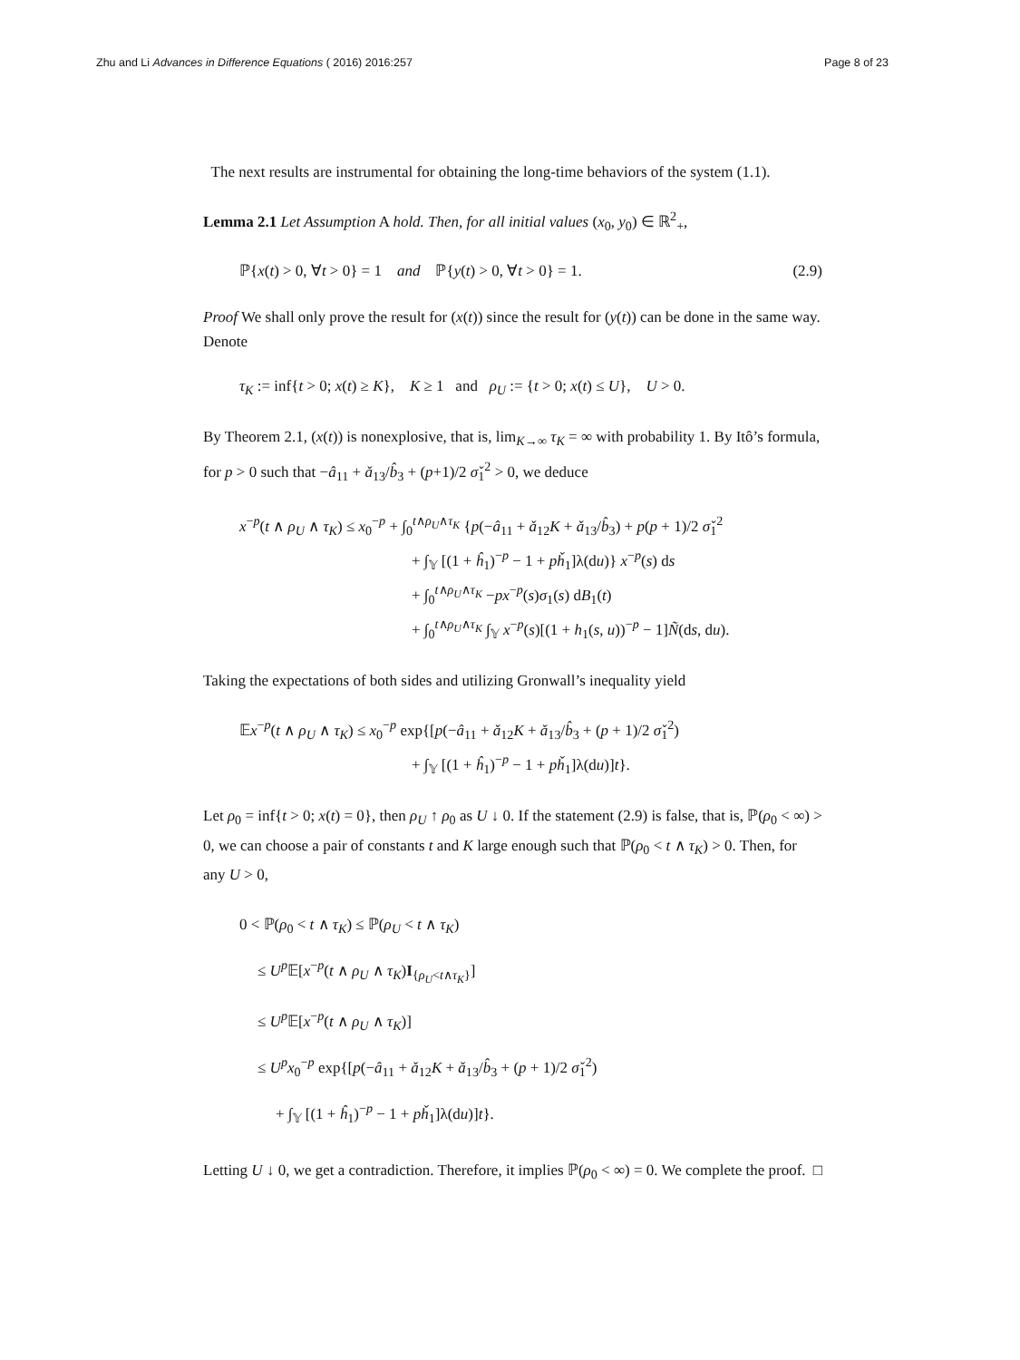Zhu and Li Advances in Difference Equations ( 2016) 2016:257 Page 8 of 23
The next results are instrumental for obtaining the long-time behaviors of the system (1.1).
Lemma 2.1 Let Assumption A hold. Then, for all initial values (x<sub>0</sub>, y<sub>0</sub>) ∈ ℝ<sup>2</sup><sub>+</sub>,
ℙ{x(t) > 0, ∀t > 0} = 1 and ℙ{y(t) > 0, ∀t > 0} = 1. (2.9)
Proof We shall only prove the result for (x(t)) since the result for (y(t)) can be done in the same way. Denote
τ<sub>K</sub> := inf{t > 0; x(t) ≥ K}, K ≥ 1 and ρ<sub>U</sub> := {t > 0; x(t) ≤ U}, U > 0.
By Theorem 2.1, (x(t)) is nonexplosive, that is, lim<sub>K→∞</sub> τ<sub>K</sub> = ∞ with probability 1. By Itô’s formula, for p > 0 such that −â<sub>11</sub> + ǎ<sub>13</sub>/b̂<sub>3</sub> + (p+1)/2 σ̌<sub>1</sub><sup>2</sup> > 0, we deduce
x<sup>−p</sup>(t ∧ ρ<sub>U</sub> ∧ τ<sub>K</sub>) ≤ x<sub>0</sub><sup>−p</sup> + ∫<sub>0</sub><sup>t∧ρ<sub>U</sub>∧τ<sub>K</sub></sup> {p(−â<sub>11</sub> + ǎ<sub>12</sub>K + ǎ<sub>13</sub>/b̂<sub>3</sub>) + p(p + 1)/2 σ̌<sub>1</sub><sup>2</sup>
+ ∫<sub>𝕐</sub> [(1 + ĥ<sub>1</sub>)<sup>−p</sup> − 1 + pȟ<sub>1</sub>]λ(du)} x<sup>−p</sup>(s) ds
+ ∫<sub>0</sub><sup>t∧ρ<sub>U</sub>∧τ<sub>K</sub></sup> −px<sup>−p</sup>(s)σ<sub>1</sub>(s) dB<sub>1</sub>(t)
+ ∫<sub>0</sub><sup>t∧ρ<sub>U</sub>∧τ<sub>K</sub></sup> ∫<sub>𝕐</sub> x<sup>−p</sup>(s)[(1 + h<sub>1</sub>(s, u))<sup>−p</sup> − 1]Ñ(ds, du).
Taking the expectations of both sides and utilizing Gronwall’s inequality yield
𝔼x<sup>−p</sup>(t ∧ ρ<sub>U</sub> ∧ τ<sub>K</sub>) ≤ x<sub>0</sub><sup>−p</sup> exp{[p(−â<sub>11</sub> + ǎ<sub>12</sub>K + ǎ<sub>13</sub>/b̂<sub>3</sub> + (p + 1)/2 σ̌<sub>1</sub><sup>2</sup>)
+ ∫<sub>𝕐</sub> [(1 + ĥ<sub>1</sub>)<sup>−p</sup> − 1 + pȟ<sub>1</sub>]λ(du)]t}.
Let ρ<sub>0</sub> = inf{t > 0; x(t) = 0}, then ρ<sub>U</sub> ↑ ρ<sub>0</sub> as U ↓ 0. If the statement (2.9) is false, that is, ℙ(ρ<sub>0</sub> < ∞) > 0, we can choose a pair of constants t and K large enough such that ℙ(ρ<sub>0</sub> < t ∧ τ<sub>K</sub>) > 0. Then, for any U > 0,
0 < ℙ(ρ<sub>0</sub> < t ∧ τ<sub>K</sub>) ≤ ℙ(ρ<sub>U</sub> < t ∧ τ<sub>K</sub>)
≤ U<sup>p</sup> 𝔼[x<sup>−p</sup>(t ∧ ρ<sub>U</sub> ∧ τ<sub>K</sub>)I<sub>{ρ<sub>U</sub><t∧τ<sub>K</sub>}</sub>]
≤ U<sup>p</sup> 𝔼[x<sup>−p</sup>(t ∧ ρ<sub>U</sub> ∧ τ<sub>K</sub>)]
≤ U<sup>p</sup>x<sub>0</sub><sup>−p</sup> exp{[p(−â<sub>11</sub> + ǎ<sub>12</sub>K + ǎ<sub>13</sub>/b̂<sub>3</sub> + (p + 1)/2 σ̌<sub>1</sub><sup>2</sup>)
+ ∫<sub>𝕐</sub> [(1 + ĥ<sub>1</sub>)<sup>−p</sup> − 1 + pȟ<sub>1</sub>]λ(du)]t}.
Letting U ↓ 0, we get a contradiction. Therefore, it implies ℙ(ρ<sub>0</sub> < ∞) = 0. We complete the proof. □